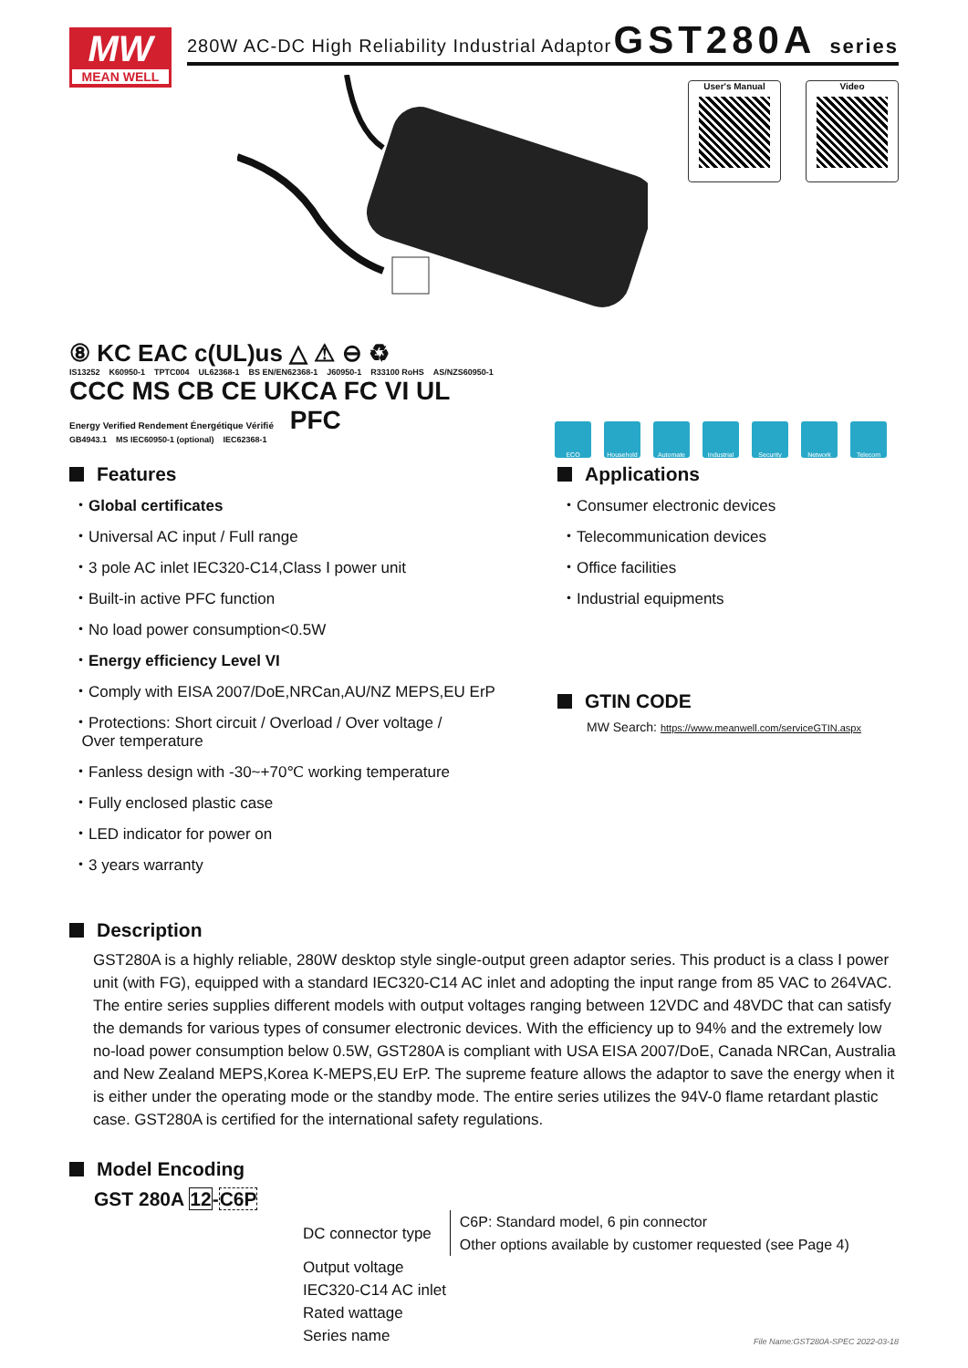MW
MEAN WELL
280W AC-DC High Reliability Industrial Adaptor
GST280A series
User's Manual Video
⑧ KC EAC c(UL)us △ ⚠ ⊖ ♻
IS13252 K60950-1 TPTC004 UL62368-1 BS EN/EN62368-1 J60950-1 R33100 RoHS AS/NZS60950-1
CCC MS CB CE UKCA FC VI UL Energy Verified Rendement Énergétique Vérifié PFC
GB4943.1 MS IEC60950-1 (optional) IEC62368-1
ECO Household Automate Industrial Security Network Telecom
Features
・Global certificates
・Universal AC input / Full range
・3 pole AC inlet IEC320-C14,Class Ⅰ power unit
・Built-in active PFC function
・No load power consumption<0.5W
・Energy efficiency Level VI
・Comply with EISA 2007/DoE,NRCan,AU/NZ MEPS,EU ErP
・Protections: Short circuit / Overload / Over voltage /
Over temperature
・Fanless design with -30~+70℃ working temperature
・Fully enclosed plastic case
・LED indicator for power on
・3 years warranty
Applications
・Consumer electronic devices
・Telecommunication devices
・Office facilities
・Industrial equipments
GTIN CODE
MW Search: https://www.meanwell.com/serviceGTIN.aspx
Description
GST280A is a highly reliable, 280W desktop style single-output green adaptor series. This product is a class Ⅰ power unit (with FG), equipped with a standard IEC320-C14 AC inlet and adopting the input range from 85 VAC to 264VAC. The entire series supplies different models with output voltages ranging between 12VDC and 48VDC that can satisfy the demands for various types of consumer electronic devices. With the efficiency up to 94% and the extremely low no-load power consumption below 0.5W, GST280A is compliant with USA EISA 2007/DoE, Canada NRCan, Australia and New Zealand MEPS,Korea K-MEPS,EU ErP. The supreme feature allows the adaptor to save the energy when it is either under the operating mode or the standby mode. The entire series utilizes the 94V-0 flame retardant plastic case. GST280A is certified for the international safety regulations.
Model Encoding
GST 280A 12-C6P
DC connector type C6P: Standard model, 6 pin connector
Other options available by customer requested (see Page 4)
Output voltage
IEC320-C14 AC inlet
Rated wattage
Series name
File Name:GST280A-SPEC 2022-03-18